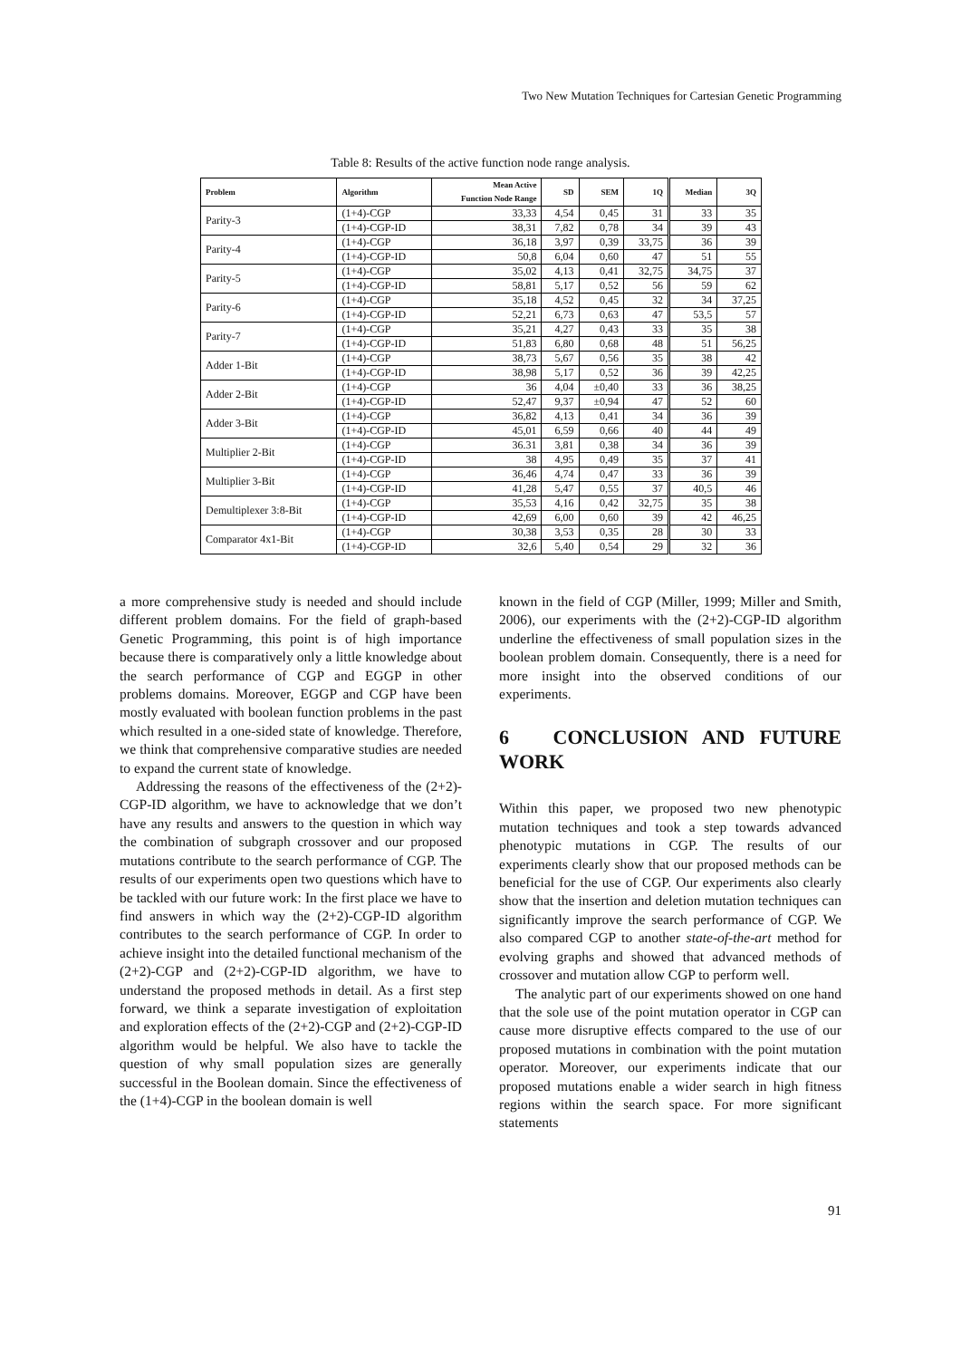Two New Mutation Techniques for Cartesian Genetic Programming
Table 8: Results of the active function node range analysis.
| Problem | Algorithm | Mean Active Function Node Range | SD | SEM | 1Q | Median | 3Q |
| --- | --- | --- | --- | --- | --- | --- | --- |
| Parity-3 | (1+4)-CGP | 33,33 | 4,54 | 0,45 | 31 | 33 | 35 |
| | (1+4)-CGP-ID | 38,31 | 7,82 | 0,78 | 34 | 39 | 43 |
| Parity-4 | (1+4)-CGP | 36,18 | 3,97 | 0,39 | 33,75 | 36 | 39 |
| | (1+4)-CGP-ID | 50,8 | 6,04 | 0,60 | 47 | 51 | 55 |
| Parity-5 | (1+4)-CGP | 35,02 | 4,13 | 0,41 | 32,75 | 34,75 | 37 |
| | (1+4)-CGP-ID | 58,81 | 5,17 | 0,52 | 56 | 59 | 62 |
| Parity-6 | (1+4)-CGP | 35,18 | 4,52 | 0,45 | 32 | 34 | 37,25 |
| | (1+4)-CGP-ID | 52,21 | 6,73 | 0,63 | 47 | 53,5 | 57 |
| Parity-7 | (1+4)-CGP | 35,21 | 4,27 | 0,43 | 33 | 35 | 38 |
| | (1+4)-CGP-ID | 51,83 | 6,80 | 0,68 | 48 | 51 | 56,25 |
| Adder 1-Bit | (1+4)-CGP | 38,73 | 5,67 | 0,56 | 35 | 38 | 42 |
| | (1+4)-CGP-ID | 38,98 | 5,17 | 0,52 | 36 | 39 | 42,25 |
| Adder 2-Bit | (1+4)-CGP | 36 | 4,04 | ±0,40 | 33 | 36 | 38,25 |
| | (1+4)-CGP-ID | 52,47 | 9,37 | ±0,94 | 47 | 52 | 60 |
| Adder 3-Bit | (1+4)-CGP | 36,82 | 4,13 | 0,41 | 34 | 36 | 39 |
| | (1+4)-CGP-ID | 45,01 | 6,59 | 0,66 | 40 | 44 | 49 |
| Multiplier 2-Bit | (1+4)-CGP | 36.31 | 3,81 | 0,38 | 34 | 36 | 39 |
| | (1+4)-CGP-ID | 38 | 4,95 | 0,49 | 35 | 37 | 41 |
| Multiplier 3-Bit | (1+4)-CGP | 36,46 | 4,74 | 0,47 | 33 | 36 | 39 |
| | (1+4)-CGP-ID | 41,28 | 5,47 | 0,55 | 37 | 40,5 | 46 |
| Demultiplexer 3:8-Bit | (1+4)-CGP | 35,53 | 4,16 | 0,42 | 32,75 | 35 | 38 |
| | (1+4)-CGP-ID | 42,69 | 6,00 | 0,60 | 39 | 42 | 46,25 |
| Comparator 4x1-Bit | (1+4)-CGP | 30,38 | 3,53 | 0,35 | 28 | 30 | 33 |
| | (1+4)-CGP-ID | 32,6 | 5,40 | 0,54 | 29 | 32 | 36 |
a more comprehensive study is needed and should include different problem domains. For the field of graph-based Genetic Programming, this point is of high importance because there is comparatively only a little knowledge about the search performance of CGP and EGGP in other problems domains. Moreover, EGGP and CGP have been mostly evaluated with boolean function problems in the past which resulted in a one-sided state of knowledge. Therefore, we think that comprehensive comparative studies are needed to expand the current state of knowledge.
Addressing the reasons of the effectiveness of the (2+2)-CGP-ID algorithm, we have to acknowledge that we don’t have any results and answers to the question in which way the combination of subgraph crossover and our proposed mutations contribute to the search performance of CGP. The results of our experiments open two questions which have to be tackled with our future work: In the first place we have to find answers in which way the (2+2)-CGP-ID algorithm contributes to the search performance of CGP. In order to achieve insight into the detailed functional mechanism of the (2+2)-CGP and (2+2)-CGP-ID algorithm, we have to understand the proposed methods in detail. As a first step forward, we think a separate investigation of exploitation and exploration effects of the (2+2)-CGP and (2+2)-CGP-ID algorithm would be helpful. We also have to tackle the question of why small population sizes are generally successful in the Boolean domain. Since the effectiveness of the (1+4)-CGP in the boolean domain is well
known in the field of CGP (Miller, 1999; Miller and Smith, 2006), our experiments with the (2+2)-CGP-ID algorithm underline the effectiveness of small population sizes in the boolean problem domain. Consequently, there is a need for more insight into the observed conditions of our experiments.
6 CONCLUSION AND FUTURE WORK
Within this paper, we proposed two new phenotypic mutation techniques and took a step towards advanced phenotypic mutations in CGP. The results of our experiments clearly show that our proposed methods can be beneficial for the use of CGP. Our experiments also clearly show that the insertion and deletion mutation techniques can significantly improve the search performance of CGP. We also compared CGP to another state-of-the-art method for evolving graphs and showed that advanced methods of crossover and mutation allow CGP to perform well.
The analytic part of our experiments showed on one hand that the sole use of the point mutation operator in CGP can cause more disruptive effects compared to the use of our proposed mutations in combination with the point mutation operator. Moreover, our experiments indicate that our proposed mutations enable a wider search in high fitness regions within the search space. For more significant statements
91